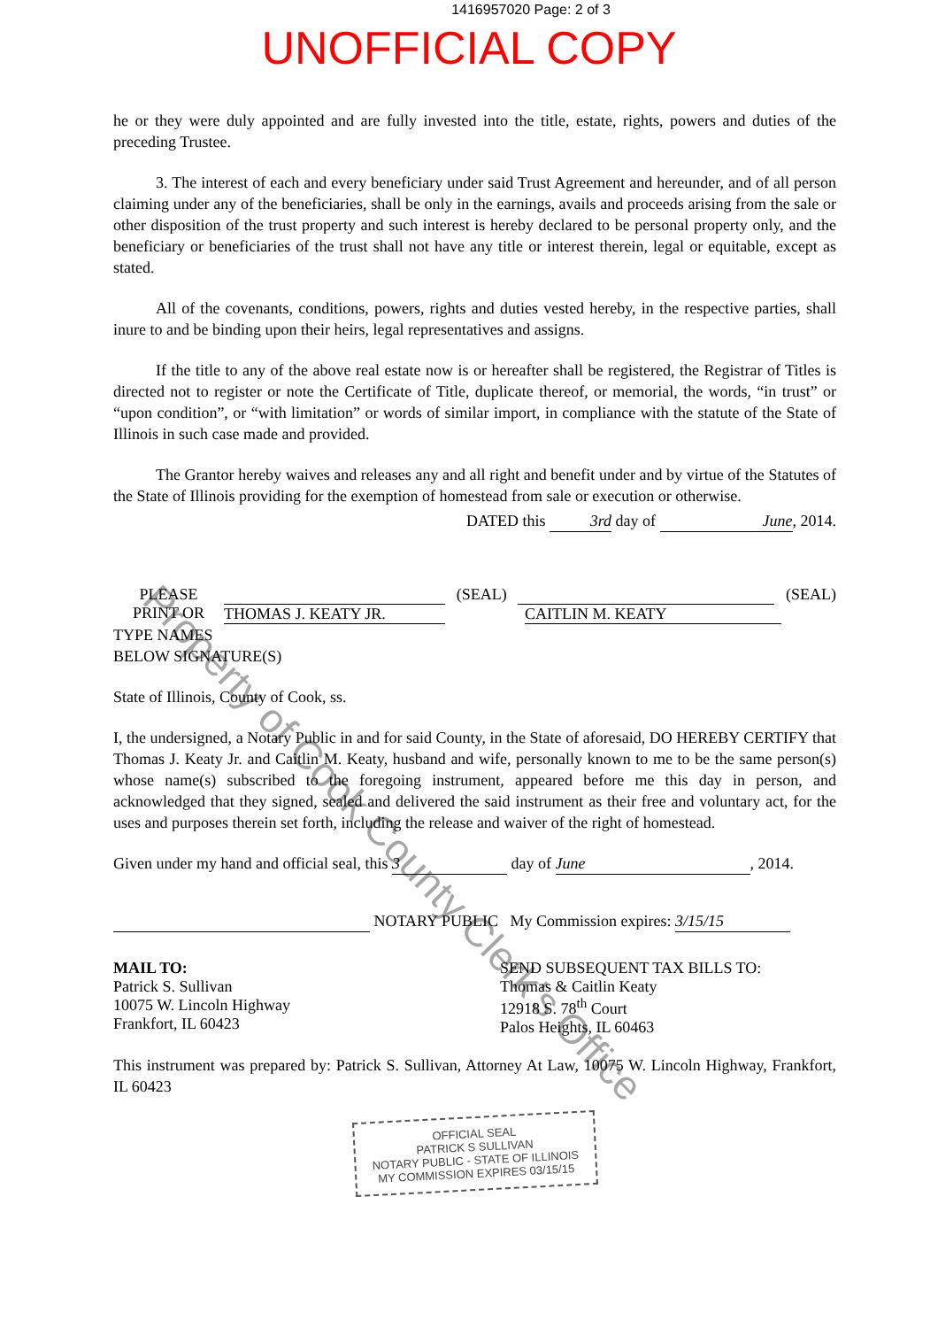1416957020 Page: 2 of 3
UNOFFICIAL COPY
he or they were duly appointed and are fully invested into the title, estate, rights, powers and duties of the preceding Trustee.
3. The interest of each and every beneficiary under said Trust Agreement and hereunder, and of all person claiming under any of the beneficiaries, shall be only in the earnings, avails and proceeds arising from the sale or other disposition of the trust property and such interest is hereby declared to be personal property only, and the beneficiary or beneficiaries of the trust shall not have any title or interest therein, legal or equitable, except as stated.
All of the covenants, conditions, powers, rights and duties vested hereby, in the respective parties, shall inure to and be binding upon their heirs, legal representatives and assigns.
If the title to any of the above real estate now is or hereafter shall be registered, the Registrar of Titles is directed not to register or note the Certificate of Title, duplicate thereof, or memorial, the words, “in trust” or “upon condition”, or “with limitation” or words of similar import, in compliance with the statute of the State of Illinois in such case made and provided.
The Grantor hereby waives and releases any and all right and benefit under and by virtue of the Statutes of the State of Illinois providing for the exemption of homestead from sale or execution or otherwise.
DATED this 3rd day of June, 2014.
PLEASE
PRINT OR
(SEAL) (SEAL)
THOMAS J. KEATY JR. CAITLIN M. KEATY
TYPE NAMES
BELOW SIGNATURE(S)
State of Illinois, County of Cook, ss.
I, the undersigned, a Notary Public in and for said County, in the State of aforesaid, DO HEREBY CERTIFY that Thomas J. Keaty Jr. and Caitlin M. Keaty, husband and wife, personally known to me to be the same person(s) whose name(s) subscribed to the foregoing instrument, appeared before me this day in person, and acknowledged that they signed, sealed and delivered the said instrument as their free and voluntary act, for the uses and purposes therein set forth, including the release and waiver of the right of homestead.
Given under my hand and official seal, this 3 day of June, 2014.
NOTARY PUBLIC My Commission expires: 3/15/15
MAIL TO:
Patrick S. Sullivan
10075 W. Lincoln Highway
Frankfort, IL 60423
SEND SUBSEQUENT TAX BILLS TO:
Thomas & Caitlin Keaty
12918 S. 78<sup>th</sup> Court
Palos Heights, IL 60463
This instrument was prepared by: Patrick S. Sullivan, Attorney At Law, 10075 W. Lincoln Highway, Frankfort, IL 60423
OFFICIAL SEAL
PATRICK S SULLIVAN
NOTARY PUBLIC - STATE OF ILLINOIS
MY COMMISSION EXPIRES 03/15/15
Property of Cook County Clerk's Office